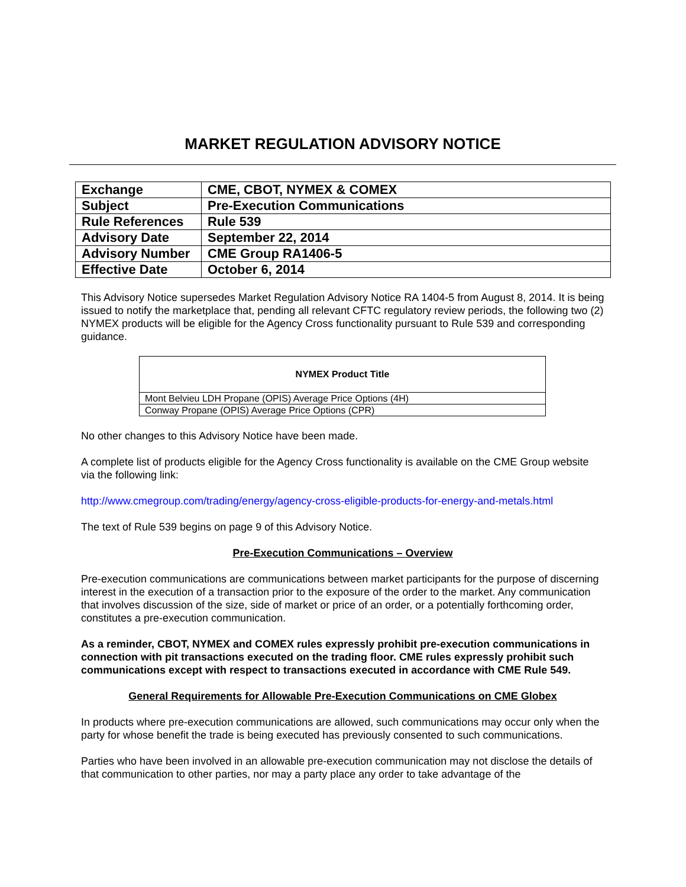MARKET REGULATION ADVISORY NOTICE
| Exchange | CME, CBOT, NYMEX & COMEX |
| Subject | Pre-Execution Communications |
| Rule References | Rule 539 |
| Advisory Date | September 22, 2014 |
| Advisory Number | CME Group RA1406-5 |
| Effective Date | October 6, 2014 |
This Advisory Notice supersedes Market Regulation Advisory Notice RA 1404-5 from August 8, 2014. It is being issued to notify the marketplace that, pending all relevant CFTC regulatory review periods, the following two (2) NYMEX products will be eligible for the Agency Cross functionality pursuant to Rule 539 and corresponding guidance.
| NYMEX Product Title |
| --- |
| Mont Belvieu LDH Propane (OPIS) Average Price Options (4H) |
| Conway Propane (OPIS) Average Price Options (CPR) |
No other changes to this Advisory Notice have been made.
A complete list of products eligible for the Agency Cross functionality is available on the CME Group website via the following link:
http://www.cmegroup.com/trading/energy/agency-cross-eligible-products-for-energy-and-metals.html
The text of Rule 539 begins on page 9 of this Advisory Notice.
Pre-Execution Communications – Overview
Pre-execution communications are communications between market participants for the purpose of discerning interest in the execution of a transaction prior to the exposure of the order to the market. Any communication that involves discussion of the size, side of market or price of an order, or a potentially forthcoming order, constitutes a pre-execution communication.
As a reminder, CBOT, NYMEX and COMEX rules expressly prohibit pre-execution communications in connection with pit transactions executed on the trading floor. CME rules expressly prohibit such communications except with respect to transactions executed in accordance with CME Rule 549.
General Requirements for Allowable Pre-Execution Communications on CME Globex
In products where pre-execution communications are allowed, such communications may occur only when the party for whose benefit the trade is being executed has previously consented to such communications.
Parties who have been involved in an allowable pre-execution communication may not disclose the details of that communication to other parties, nor may a party place any order to take advantage of the